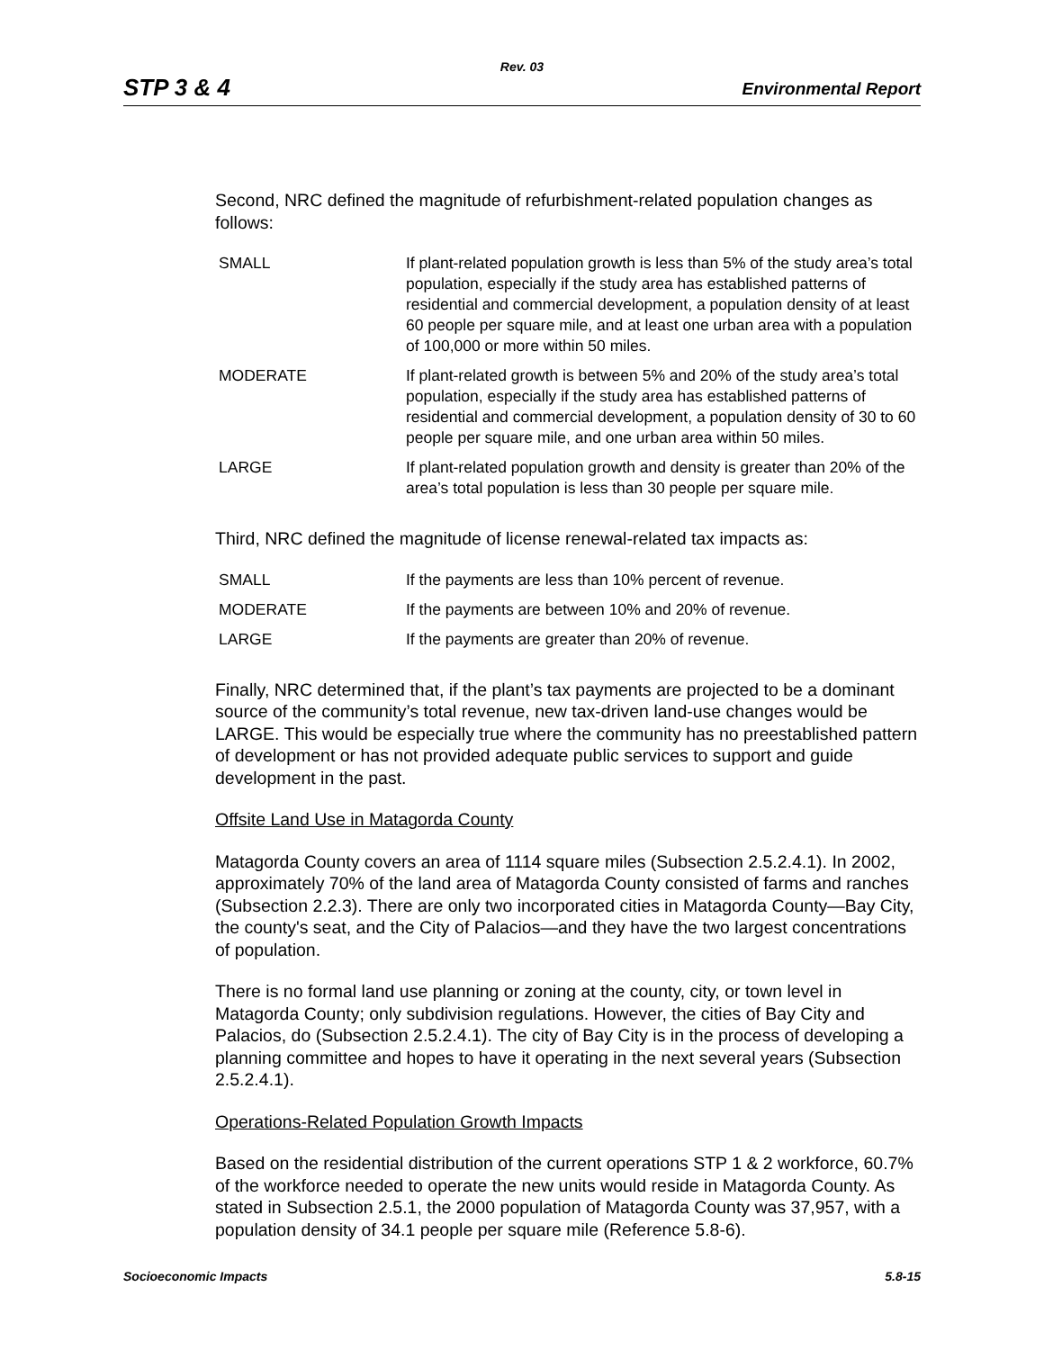Rev. 03
STP 3 & 4 Environmental Report
Second, NRC defined the magnitude of refurbishment-related population changes as follows:
| SMALL | If plant-related population growth is less than 5% of the study area’s total population, especially if the study area has established patterns of residential and commercial development, a population density of at least 60 people per square mile, and at least one urban area with a population of 100,000 or more within 50 miles. |
| MODERATE | If plant-related growth is between 5% and 20% of the study area’s total population, especially if the study area has established patterns of residential and commercial development, a population density of 30 to 60 people per square mile, and one urban area within 50 miles. |
| LARGE | If plant-related population growth and density is greater than 20% of the area’s total population is less than 30 people per square mile. |
Third, NRC defined the magnitude of license renewal-related tax impacts as:
| SMALL | If the payments are less than 10% percent of revenue. |
| MODERATE | If the payments are between 10% and 20% of revenue. |
| LARGE | If the payments are greater than 20% of revenue. |
Finally, NRC determined that, if the plant’s tax payments are projected to be a dominant source of the community’s total revenue, new tax-driven land-use changes would be LARGE. This would be especially true where the community has no preestablished pattern of development or has not provided adequate public services to support and guide development in the past.
Offsite Land Use in Matagorda County
Matagorda County covers an area of 1114 square miles (Subsection 2.5.2.4.1). In 2002, approximately 70% of the land area of Matagorda County consisted of farms and ranches (Subsection 2.2.3). There are only two incorporated cities in Matagorda County—Bay City, the county's seat, and the City of Palacios—and they have the two largest concentrations of population.
There is no formal land use planning or zoning at the county, city, or town level in Matagorda County; only subdivision regulations. However, the cities of Bay City and Palacios, do (Subsection 2.5.2.4.1). The city of Bay City is in the process of developing a planning committee and hopes to have it operating in the next several years (Subsection 2.5.2.4.1).
Operations-Related Population Growth Impacts
Based on the residential distribution of the current operations STP 1 & 2 workforce, 60.7% of the workforce needed to operate the new units would reside in Matagorda County. As stated in Subsection 2.5.1, the 2000 population of Matagorda County was 37,957, with a population density of 34.1 people per square mile (Reference 5.8-6).
Socioeconomic Impacts 5.8-15